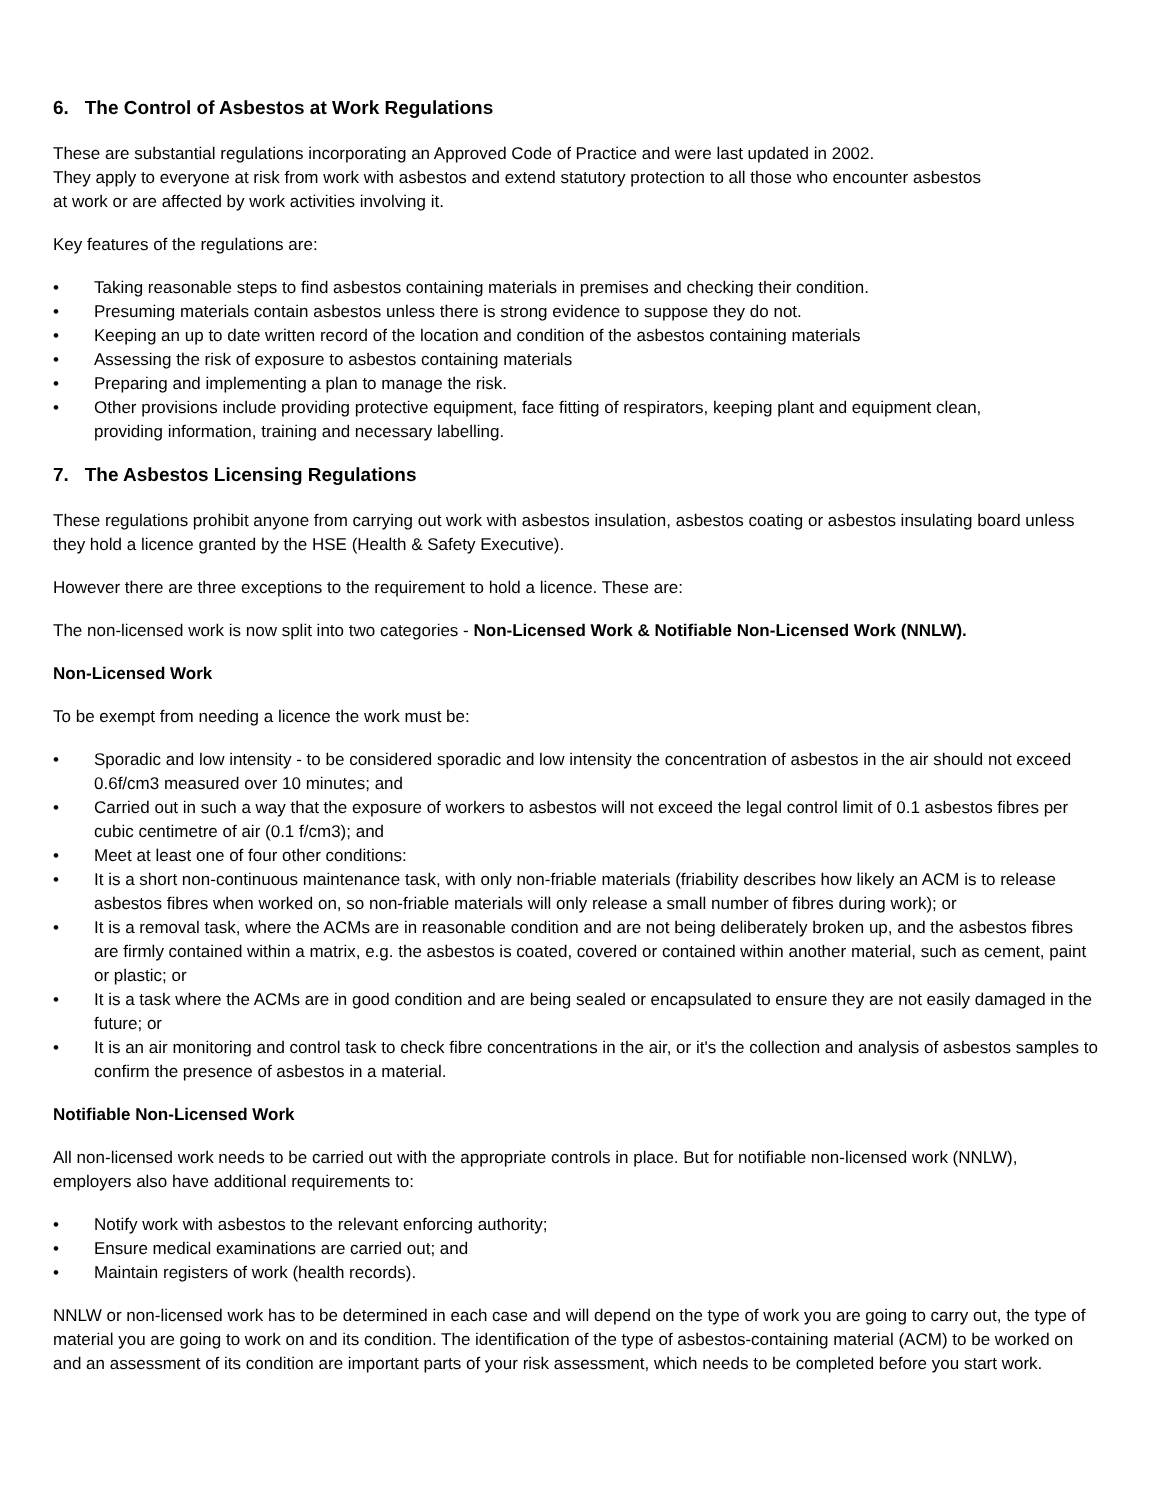6. The Control of Asbestos at Work Regulations
These are substantial regulations incorporating an Approved Code of Practice and were last updated in 2002.
They apply to everyone at risk from work with asbestos and extend statutory protection to all those who encounter asbestos
at work or are affected by work activities involving it.
Key features of the regulations are:
• Taking reasonable steps to find asbestos containing materials in premises and checking their condition.
• Presuming materials contain asbestos unless there is strong evidence to suppose they do not.
• Keeping an up to date written record of the location and condition of the asbestos containing materials
• Assessing the risk of exposure to asbestos containing materials
• Preparing and implementing a plan to manage the risk.
• Other provisions include providing protective equipment, face fitting of respirators, keeping plant and equipment clean,
providing information, training and necessary labelling.
7. The Asbestos Licensing Regulations
These regulations prohibit anyone from carrying out work with asbestos insulation, asbestos coating or asbestos insulating board unless they hold a licence granted by the HSE (Health & Safety Executive).
However there are three exceptions to the requirement to hold a licence. These are:
The non-licensed work is now split into two categories - Non-Licensed Work & Notifiable Non-Licensed Work (NNLW).
Non-Licensed Work
To be exempt from needing a licence the work must be:
• Sporadic and low intensity - to be considered sporadic and low intensity the concentration of asbestos in the air should not exceed 0.6f/cm3 measured over 10 minutes; and
• Carried out in such a way that the exposure of workers to asbestos will not exceed the legal control limit of 0.1 asbestos fibres per cubic centimetre of air (0.1 f/cm3); and
• Meet at least one of four other conditions:
• It is a short non-continuous maintenance task, with only non-friable materials (friability describes how likely an ACM is to release asbestos fibres when worked on, so non-friable materials will only release a small number of fibres during work); or
• It is a removal task, where the ACMs are in reasonable condition and are not being deliberately broken up, and the asbestos fibres are firmly contained within a matrix, e.g. the asbestos is coated, covered or contained within another material, such as cement, paint or plastic; or
• It is a task where the ACMs are in good condition and are being sealed or encapsulated to ensure they are not easily damaged in the future; or
• It is an air monitoring and control task to check fibre concentrations in the air, or it's the collection and analysis of asbestos samples to confirm the presence of asbestos in a material.
Notifiable Non-Licensed Work
All non-licensed work needs to be carried out with the appropriate controls in place. But for notifiable non-licensed work (NNLW), employers also have additional requirements to:
• Notify work with asbestos to the relevant enforcing authority;
• Ensure medical examinations are carried out; and
• Maintain registers of work (health records).
NNLW or non-licensed work has to be determined in each case and will depend on the type of work you are going to carry out, the type of material you are going to work on and its condition. The identification of the type of asbestos-containing material (ACM) to be worked on and an assessment of its condition are important parts of your risk assessment, which needs to be completed before you start work.